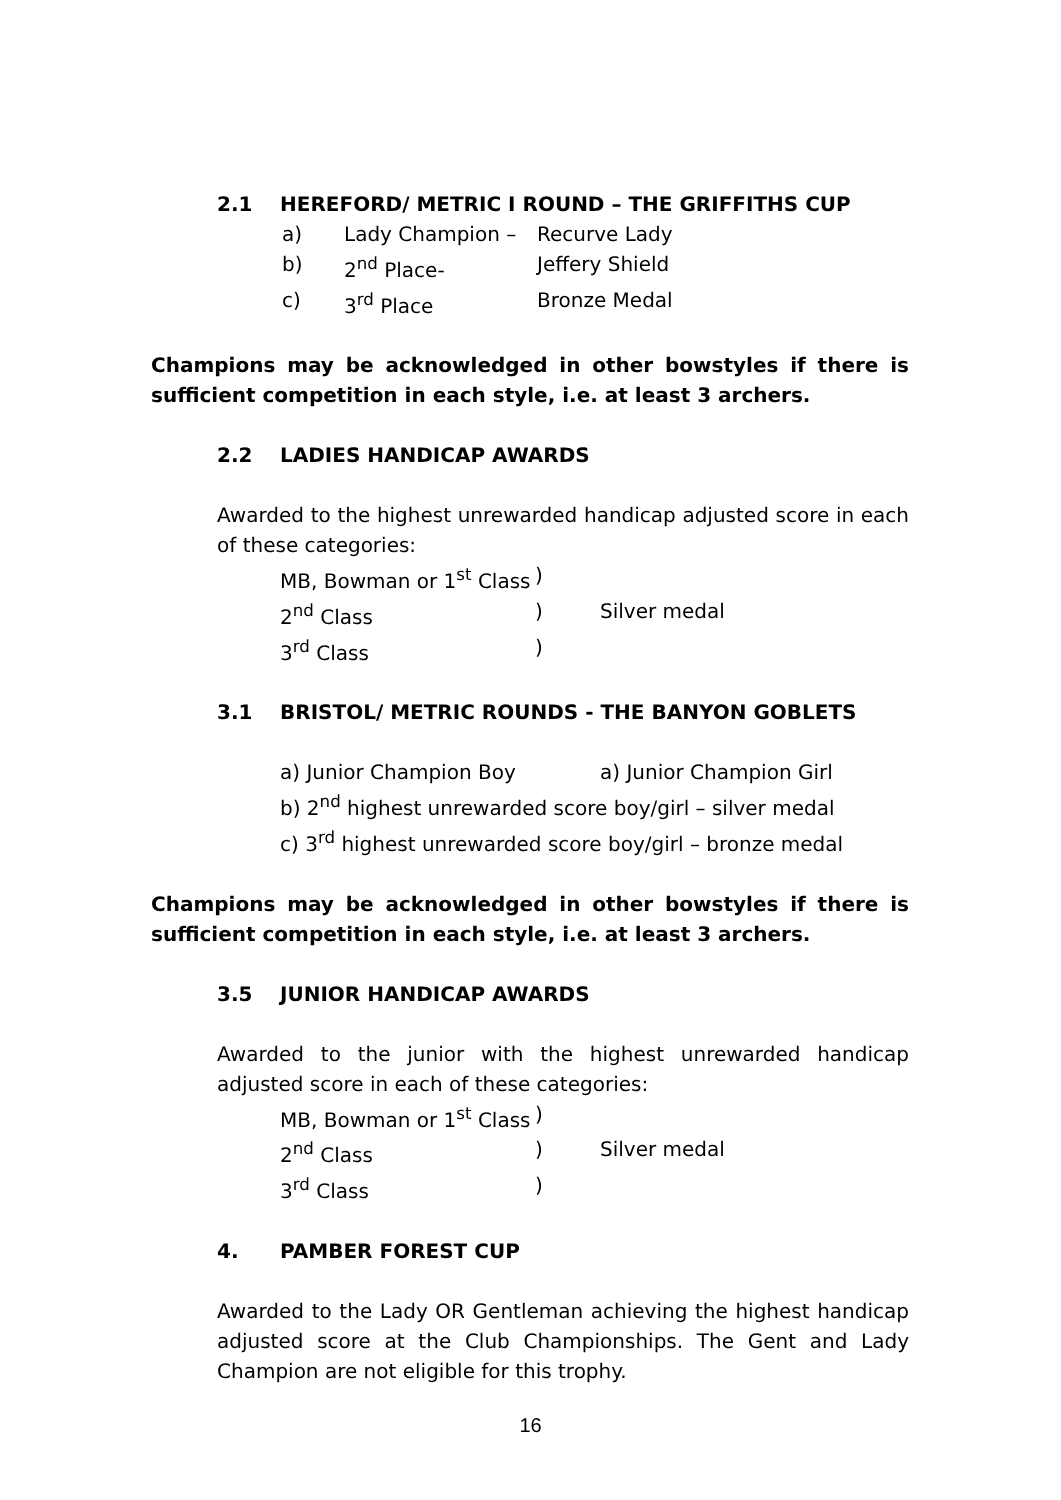2.1 HEREFORD/ METRIC I ROUND – THE GRIFFITHS CUP
a) Lady Champion – Recurve Lady
b) 2<sup>nd</sup> Place- Jeffery Shield
c) 3<sup>rd</sup> Place Bronze Medal
Champions may be acknowledged in other bowstyles if there is sufficient competition in each style, i.e. at least 3 archers.
2.2 LADIES HANDICAP AWARDS
Awarded to the highest unrewarded handicap adjusted score in each of these categories:
MB, Bowman or 1<sup>st</sup> Class)
2<sup>nd</sup> Class) Silver medal
3<sup>rd</sup> Class)
3.1 BRISTOL/ METRIC ROUNDS - THE BANYON GOBLETS
a) Junior Champion Boy a) Junior Champion Girl
b) 2<sup>nd</sup> highest unrewarded score boy/girl – silver medal
c) 3<sup>rd</sup> highest unrewarded score boy/girl – bronze medal
Champions may be acknowledged in other bowstyles if there is sufficient competition in each style, i.e. at least 3 archers.
3.5 JUNIOR HANDICAP AWARDS
Awarded to the junior with the highest unrewarded handicap adjusted score in each of these categories:
MB, Bowman or 1<sup>st</sup> Class)
2<sup>nd</sup> Class) Silver medal
3<sup>rd</sup> Class)
4. PAMBER FOREST CUP
Awarded to the Lady OR Gentleman achieving the highest handicap adjusted score at the Club Championships. The Gent and Lady Champion are not eligible for this trophy.
16